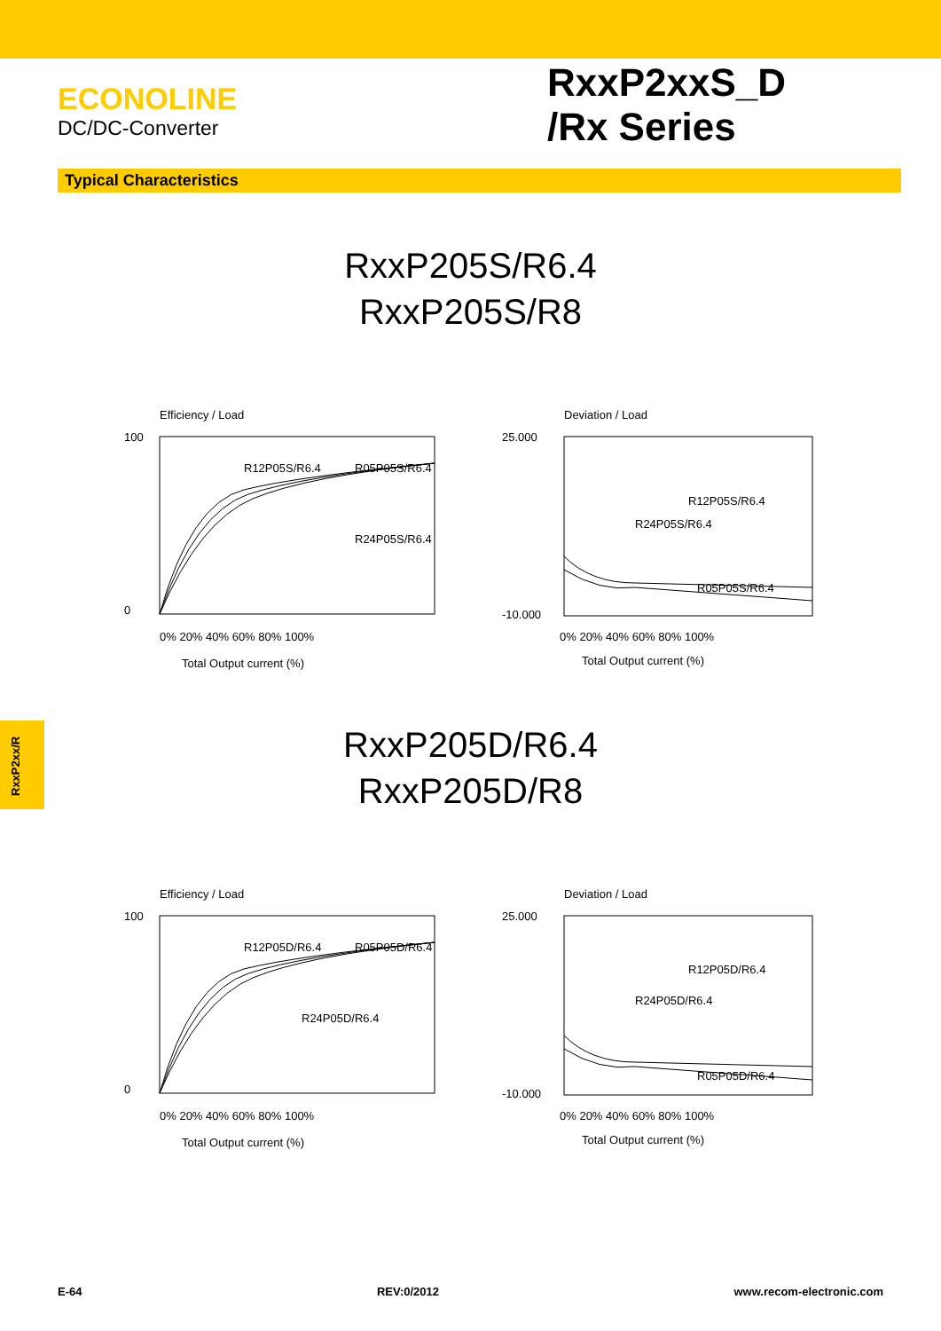ECONOLINE
DC/DC-Converter
RxxP2xxS_D
/Rx Series
Typical Characteristics
RxxP205S/R6.4
RxxP205S/R8
Efficiency / Load
R12P05S/R6.4
R05P05S/R6.4
R24P05S/R6.4
100
0
0% 20% 40% 60% 80% 100%
Total Output current (%)
Deviation / Load
R12P05S/R6.4
R24P05S/R6.4
R05P05S/R6.4
25.000
-10.000
0% 20% 40% 60% 80% 100%
Total Output current (%)
RxxP205D/R6.4
RxxP205D/R8
Efficiency / Load
R12P05D/R6.4
R05P05D/R6.4
R24P05D/R6.4
100
0
0% 20% 40% 60% 80% 100%
Total Output current (%)
Deviation / Load
R12P05D/R6.4
R24P05D/R6.4
R05P05D/R6.4
25.000
-10.000
0% 20% 40% 60% 80% 100%
Total Output current (%)
RxxP2xx/R
E-64 REV:0/2012 www.recom-electronic.com